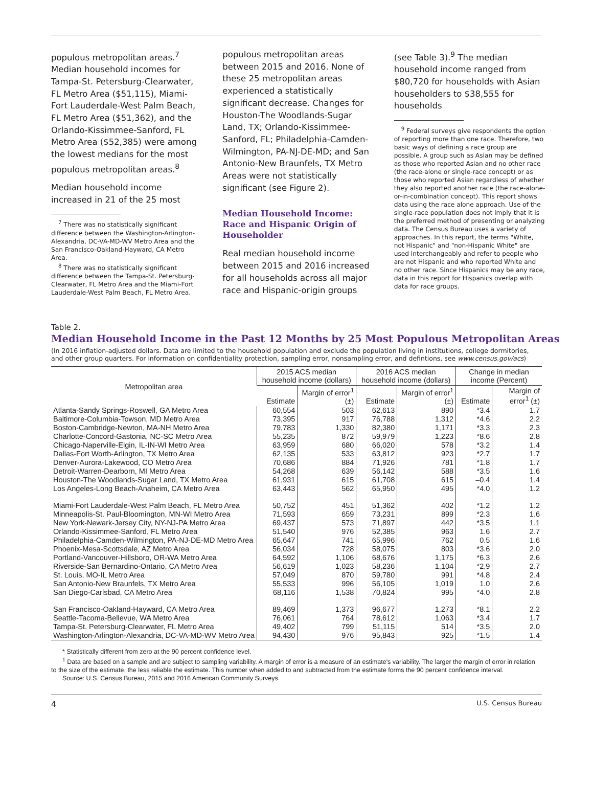populous metropolitan areas.<sup>7</sup> Median household incomes for Tampa-St. Petersburg-Clearwater, FL Metro Area ($51,115), Miami-Fort Lauderdale-West Palm Beach, FL Metro Area ($51,362), and the Orlando-Kissimmee-Sanford, FL Metro Area ($52,385) were among the lowest medians for the most populous metropolitan areas.<sup>8</sup>
Median household income increased in 21 of the 25 most
<sup>7</sup> There was no statistically significant difference between the Washington-Arlington-Alexandria, DC-VA-MD-WV Metro Area and the San Francisco-Oakland-Hayward, CA Metro Area.
<sup>8</sup> There was no statistically significant difference between the Tampa-St. Petersburg-Clearwater, FL Metro Area and the Miami-Fort Lauderdale-West Palm Beach, FL Metro Area.
populous metropolitan areas between 2015 and 2016. None of these 25 metropolitan areas experienced a statistically significant decrease. Changes for Houston-The Woodlands-Sugar Land, TX; Orlando-Kissimmee-Sanford, FL; Philadelphia-Camden-Wilmington, PA-NJ-DE-MD; and San Antonio-New Braunfels, TX Metro Areas were not statistically significant (see Figure 2).
Median Household Income: Race and Hispanic Origin of Householder
Real median household income between 2015 and 2016 increased for all households across all major race and Hispanic-origin groups
(see Table 3).<sup>9</sup> The median household income ranged from $80,720 for households with Asian householders to $38,555 for households
<sup>9</sup> Federal surveys give respondents the option of reporting more than one race. Therefore, two basic ways of defining a race group are possible. A group such as Asian may be defined as those who reported Asian and no other race (the race-alone or single-race concept) or as those who reported Asian regardless of whether they also reported another race (the race-alone-or-in-combination concept). This report shows data using the race alone approach. Use of the single-race population does not imply that it is the preferred method of presenting or analyzing data. The Census Bureau uses a variety of approaches. In this report, the terms "White, not Hispanic" and "non-Hispanic White" are used interchangeably and refer to people who are not Hispanic and who reported White and no other race. Since Hispanics may be any race, data in this report for Hispanics overlap with data for race groups.
Table 2.
Median Household Income in the Past 12 Months by 25 Most Populous Metropolitan Areas
(In 2016 inflation-adjusted dollars. Data are limited to the household population and exclude the population living in institutions, college dormitories, and other group quarters. For information on confidentiality protection, sampling error, nonsampling error, and defintions, see www.census.gov/acs)
| Metropolitan area | 2015 ACS median household income (dollars) | | 2016 ACS median household income (dollars) | | Change in median income (Percent) | |
| --- | --- | --- | --- | --- | --- | --- |
| | Estimate | Margin of error<sup>1</sup> (±) | Estimate | Margin of error<sup>1</sup> (±) | Estimate | Margin of error<sup>1</sup> (±) |
| Atlanta-Sandy Springs-Roswell, GA Metro Area | 60,554 | 503 | 62,613 | 890 | *3.4 | 1.7 |
| Baltimore-Columbia-Towson, MD Metro Area | 73,395 | 917 | 76,788 | 1,312 | *4.6 | 2.2 |
| Boston-Cambridge-Newton, MA-NH Metro Area | 79,783 | 1,330 | 82,380 | 1,171 | *3.3 | 2.3 |
| Charlotte-Concord-Gastonia, NC-SC Metro Area | 55,235 | 872 | 59,979 | 1,223 | *8.6 | 2.8 |
| Chicago-Naperville-Elgin, IL-IN-WI Metro Area | 63,959 | 680 | 66,020 | 578 | *3.2 | 1.4 |
| Dallas-Fort Worth-Arlington, TX Metro Area | 62,135 | 533 | 63,812 | 923 | *2.7 | 1.7 |
| Denver-Aurora-Lakewood, CO Metro Area | 70,686 | 884 | 71,926 | 781 | *1.8 | 1.7 |
| Detroit-Warren-Dearborn, MI Metro Area | 54,268 | 639 | 56,142 | 588 | *3.5 | 1.6 |
| Houston-The Woodlands-Sugar Land, TX Metro Area | 61,931 | 615 | 61,708 | 615 | –0.4 | 1.4 |
| Los Angeles-Long Beach-Anaheim, CA Metro Area | 63,443 | 562 | 65,950 | 495 | *4.0 | 1.2 |
| Miami-Fort Lauderdale-West Palm Beach, FL Metro Area | 50,752 | 451 | 51,362 | 402 | *1.2 | 1.2 |
| Minneapolis-St. Paul-Bloomington, MN-WI Metro Area | 71,593 | 659 | 73,231 | 899 | *2.3 | 1.6 |
| New York-Newark-Jersey City, NY-NJ-PA Metro Area | 69,437 | 573 | 71,897 | 442 | *3.5 | 1.1 |
| Orlando-Kissimmee-Sanford, FL Metro Area | 51,540 | 976 | 52,385 | 963 | 1.6 | 2.7 |
| Philadelphia-Camden-Wilmington, PA-NJ-DE-MD Metro Area | 65,647 | 741 | 65,996 | 762 | 0.5 | 1.6 |
| Phoenix-Mesa-Scottsdale, AZ Metro Area | 56,034 | 728 | 58,075 | 803 | *3.6 | 2.0 |
| Portland-Vancouver-Hillsboro, OR-WA Metro Area | 64,592 | 1,106 | 68,676 | 1,175 | *6.3 | 2.6 |
| Riverside-San Bernardino-Ontario, CA Metro Area | 56,619 | 1,023 | 58,236 | 1,104 | *2.9 | 2.7 |
| St. Louis, MO-IL Metro Area | 57,049 | 870 | 59,780 | 991 | *4.8 | 2.4 |
| San Antonio-New Braunfels, TX Metro Area | 55,533 | 996 | 56,105 | 1,019 | 1.0 | 2.6 |
| San Diego-Carlsbad, CA Metro Area | 68,116 | 1,538 | 70,824 | 995 | *4.0 | 2.8 |
| San Francisco-Oakland-Hayward, CA Metro Area | 89,469 | 1,373 | 96,677 | 1,273 | *8.1 | 2.2 |
| Seattle-Tacoma-Bellevue, WA Metro Area | 76,061 | 764 | 78,612 | 1,063 | *3.4 | 1.7 |
| Tampa-St. Petersburg-Clearwater, FL Metro Area | 49,402 | 799 | 51,115 | 514 | *3.5 | 2.0 |
| Washington-Arlington-Alexandria, DC-VA-MD-WV Metro Area | 94,430 | 976 | 95,843 | 925 | *1.5 | 1.4 |
* Statistically different from zero at the 90 percent confidence level.
<sup>1</sup> Data are based on a sample and are subject to sampling variability. A margin of error is a measure of an estimate's variability. The larger the margin of error in relation to the size of the estimate, the less reliable the estimate. This number when added to and subtracted from the estimate forms the 90 percent confidence interval.
Source: U.S. Census Bureau, 2015 and 2016 American Community Surveys.
4 U.S. Census Bureau